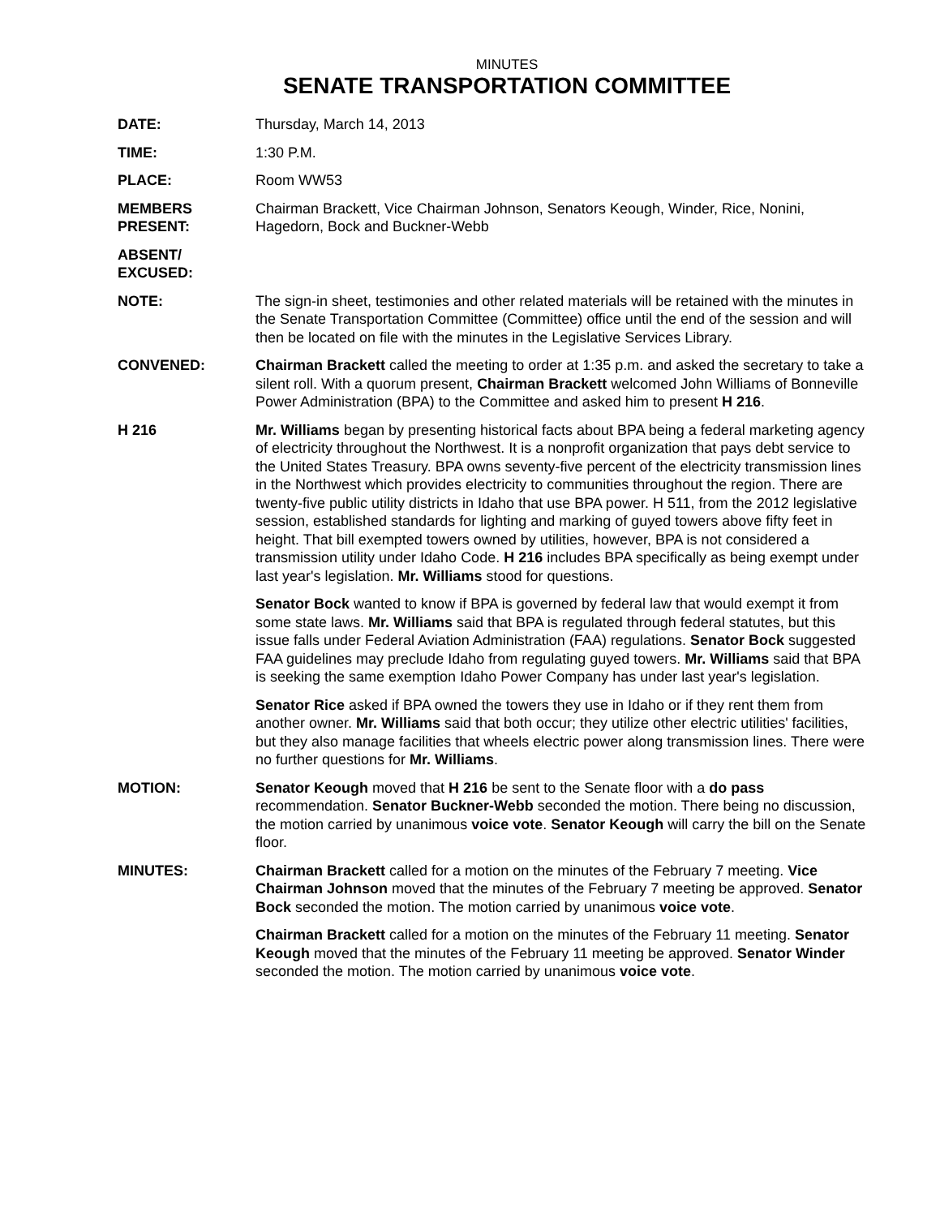MINUTES
SENATE TRANSPORTATION COMMITTEE
DATE: Thursday, March 14, 2013
TIME: 1:30 P.M.
PLACE: Room WW53
MEMBERS PRESENT:
Chairman Brackett, Vice Chairman Johnson, Senators Keough, Winder, Rice, Nonini, Hagedorn, Bock and Buckner-Webb
ABSENT/
EXCUSED:
NOTE: The sign-in sheet, testimonies and other related materials will be retained with the minutes in the Senate Transportation Committee (Committee) office until the end of the session and will then be located on file with the minutes in the Legislative Services Library.
CONVENED: Chairman Brackett called the meeting to order at 1:35 p.m. and asked the secretary to take a silent roll. With a quorum present, Chairman Brackett welcomed John Williams of Bonneville Power Administration (BPA) to the Committee and asked him to present H 216.
H 216 Mr. Williams began by presenting historical facts about BPA being a federal marketing agency of electricity throughout the Northwest. It is a nonprofit organization that pays debt service to the United States Treasury. BPA owns seventy-five percent of the electricity transmission lines in the Northwest which provides electricity to communities throughout the region. There are twenty-five public utility districts in Idaho that use BPA power. H 511, from the 2012 legislative session, established standards for lighting and marking of guyed towers above fifty feet in height. That bill exempted towers owned by utilities, however, BPA is not considered a transmission utility under Idaho Code. H 216 includes BPA specifically as being exempt under last year's legislation. Mr. Williams stood for questions.
Senator Bock wanted to know if BPA is governed by federal law that would exempt it from some state laws. Mr. Williams said that BPA is regulated through federal statutes, but this issue falls under Federal Aviation Administration (FAA) regulations. Senator Bock suggested FAA guidelines may preclude Idaho from regulating guyed towers. Mr. Williams said that BPA is seeking the same exemption Idaho Power Company has under last year's legislation.
Senator Rice asked if BPA owned the towers they use in Idaho or if they rent them from another owner. Mr. Williams said that both occur; they utilize other electric utilities' facilities, but they also manage facilities that wheels electric power along transmission lines. There were no further questions for Mr. Williams.
MOTION: Senator Keough moved that H 216 be sent to the Senate floor with a do pass recommendation. Senator Buckner-Webb seconded the motion. There being no discussion, the motion carried by unanimous voice vote. Senator Keough will carry the bill on the Senate floor.
MINUTES: Chairman Brackett called for a motion on the minutes of the February 7 meeting. Vice Chairman Johnson moved that the minutes of the February 7 meeting be approved. Senator Bock seconded the motion. The motion carried by unanimous voice vote.
Chairman Brackett called for a motion on the minutes of the February 11 meeting. Senator Keough moved that the minutes of the February 11 meeting be approved. Senator Winder seconded the motion. The motion carried by unanimous voice vote.